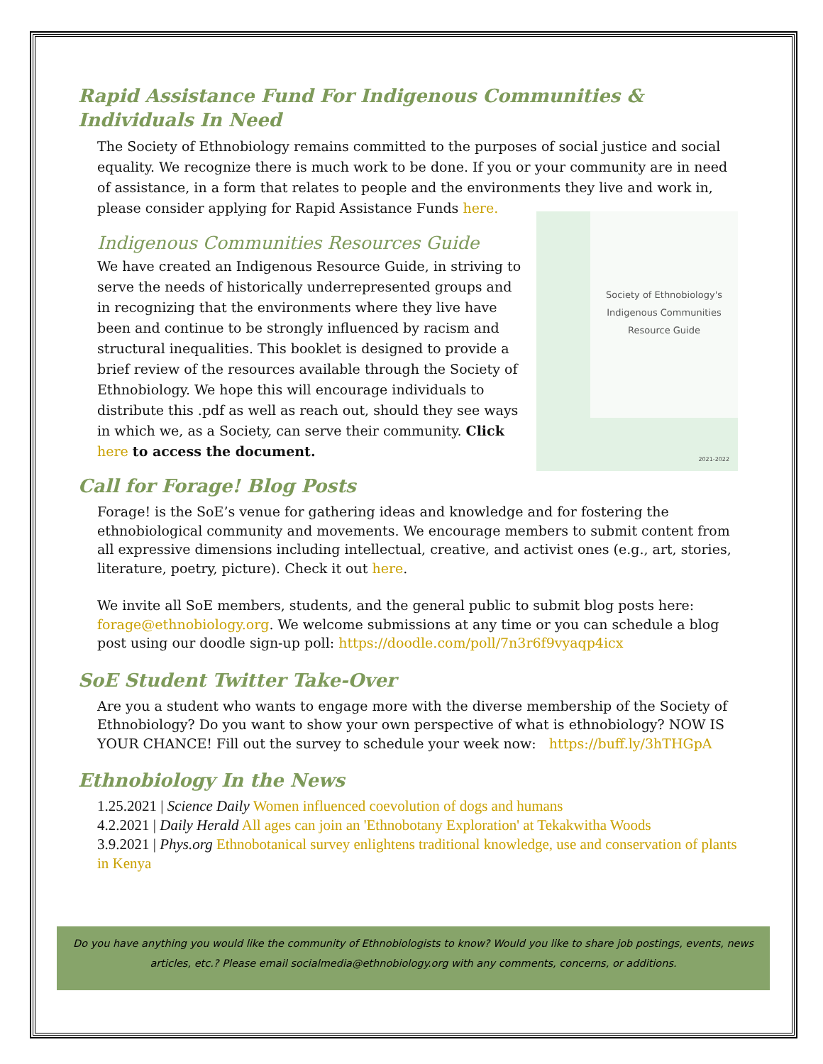Rapid Assistance Fund For Indigenous Communities & Individuals In Need
The Society of Ethnobiology remains committed to the purposes of social justice and social equality. We recognize there is much work to be done. If you or your community are in need of assistance, in a form that relates to people and the environments they live and work in, please consider applying for Rapid Assistance Funds here.
Indigenous Communities Resources Guide
We have created an Indigenous Resource Guide, in striving to serve the needs of historically underrepresented groups and in recognizing that the environments where they live have been and continue to be strongly influenced by racism and structural inequalities. This booklet is designed to provide a brief review of the resources available through the Society of Ethnobiology. We hope this will encourage individuals to distribute this .pdf as well as reach out, should they see ways in which we, as a Society, can serve their community. Click here to access the document.
Society of Ethnobiology's
Indigenous Communities
Resource Guide
2021-2022
Call for Forage! Blog Posts
Forage! is the SoE’s venue for gathering ideas and knowledge and for fostering the ethnobiological community and movements. We encourage members to submit content from all expressive dimensions including intellectual, creative, and activist ones (e.g., art, stories, literature, poetry, picture). Check it out here.
We invite all SoE members, students, and the general public to submit blog posts here: forage@ethnobiology.org. We welcome submissions at any time or you can schedule a blog post using our doodle sign-up poll: https://doodle.com/poll/7n3r6f9vyaqp4icx
SoE Student Twitter Take-Over
Are you a student who wants to engage more with the diverse membership of the Society of Ethnobiology? Do you want to show your own perspective of what is ethnobiology? NOW IS YOUR CHANCE! Fill out the survey to schedule your week now: https://buff.ly/3hTHGpA
Ethnobiology In the News
1.25.2021 | Science Daily Women influenced coevolution of dogs and humans
4.2.2021 | Daily Herald All ages can join an 'Ethnobotany Exploration' at Tekakwitha Woods
3.9.2021 | Phys.org Ethnobotanical survey enlightens traditional knowledge, use and conservation of plants in Kenya
Do you have anything you would like the community of Ethnobiologists to know? Would you like to share job postings, events, news articles, etc.? Please email socialmedia@ethnobiology.org with any comments, concerns, or additions.